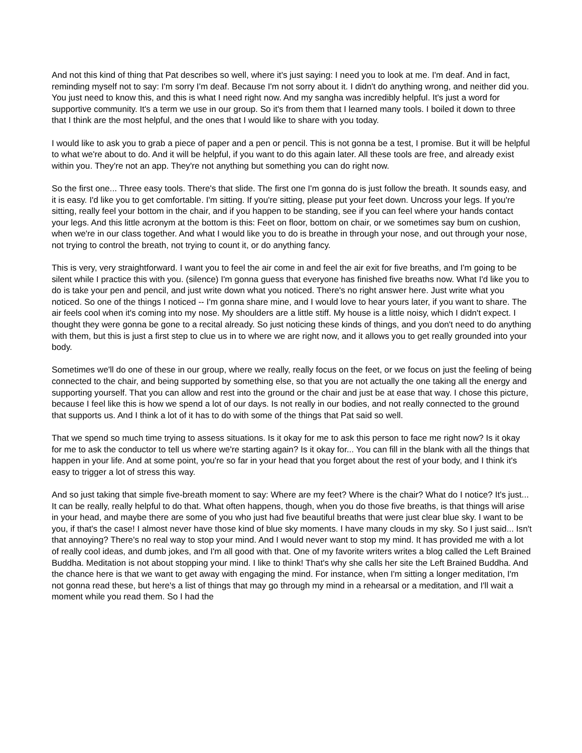And not this kind of thing that Pat describes so well, where it's just saying: I need you to look at me. I'm deaf. And in fact, reminding myself not to say: I'm sorry I'm deaf. Because I'm not sorry about it. I didn't do anything wrong, and neither did you. You just need to know this, and this is what I need right now. And my sangha was incredibly helpful. It's just a word for supportive community. It's a term we use in our group. So it's from them that I learned many tools. I boiled it down to three that I think are the most helpful, and the ones that I would like to share with you today.
I would like to ask you to grab a piece of paper and a pen or pencil. This is not gonna be a test, I promise. But it will be helpful to what we're about to do. And it will be helpful, if you want to do this again later. All these tools are free, and already exist within you. They're not an app. They're not anything but something you can do right now.
So the first one... Three easy tools. There's that slide. The first one I'm gonna do is just follow the breath. It sounds easy, and it is easy. I'd like you to get comfortable. I'm sitting. If you're sitting, please put your feet down. Uncross your legs. If you're sitting, really feel your bottom in the chair, and if you happen to be standing, see if you can feel where your hands contact your legs. And this little acronym at the bottom is this: Feet on floor, bottom on chair, or we sometimes say bum on cushion, when we're in our class together. And what I would like you to do is breathe in through your nose, and out through your nose, not trying to control the breath, not trying to count it, or do anything fancy.
This is very, very straightforward. I want you to feel the air come in and feel the air exit for five breaths, and I'm going to be silent while I practice this with you. (silence) I'm gonna guess that everyone has finished five breaths now. What I'd like you to do is take your pen and pencil, and just write down what you noticed. There's no right answer here. Just write what you noticed. So one of the things I noticed -- I'm gonna share mine, and I would love to hear yours later, if you want to share. The air feels cool when it's coming into my nose. My shoulders are a little stiff. My house is a little noisy, which I didn't expect. I thought they were gonna be gone to a recital already. So just noticing these kinds of things, and you don't need to do anything with them, but this is just a first step to clue us in to where we are right now, and it allows you to get really grounded into your body.
Sometimes we'll do one of these in our group, where we really, really focus on the feet, or we focus on just the feeling of being connected to the chair, and being supported by something else, so that you are not actually the one taking all the energy and supporting yourself. That you can allow and rest into the ground or the chair and just be at ease that way. I chose this picture, because I feel like this is how we spend a lot of our days. Is not really in our bodies, and not really connected to the ground that supports us. And I think a lot of it has to do with some of the things that Pat said so well.
That we spend so much time trying to assess situations. Is it okay for me to ask this person to face me right now? Is it okay for me to ask the conductor to tell us where we're starting again? Is it okay for... You can fill in the blank with all the things that happen in your life. And at some point, you're so far in your head that you forget about the rest of your body, and I think it's easy to trigger a lot of stress this way.
And so just taking that simple five-breath moment to say: Where are my feet? Where is the chair? What do I notice? It's just... It can be really, really helpful to do that. What often happens, though, when you do those five breaths, is that things will arise in your head, and maybe there are some of you who just had five beautiful breaths that were just clear blue sky. I want to be you, if that's the case! I almost never have those kind of blue sky moments. I have many clouds in my sky. So I just said... Isn't that annoying? There's no real way to stop your mind. And I would never want to stop my mind. It has provided me with a lot of really cool ideas, and dumb jokes, and I'm all good with that. One of my favorite writers writes a blog called the Left Brained Buddha. Meditation is not about stopping your mind. I like to think! That's why she calls her site the Left Brained Buddha. And the chance here is that we want to get away with engaging the mind. For instance, when I'm sitting a longer meditation, I'm not gonna read these, but here's a list of things that may go through my mind in a rehearsal or a meditation, and I'll wait a moment while you read them. So I had the